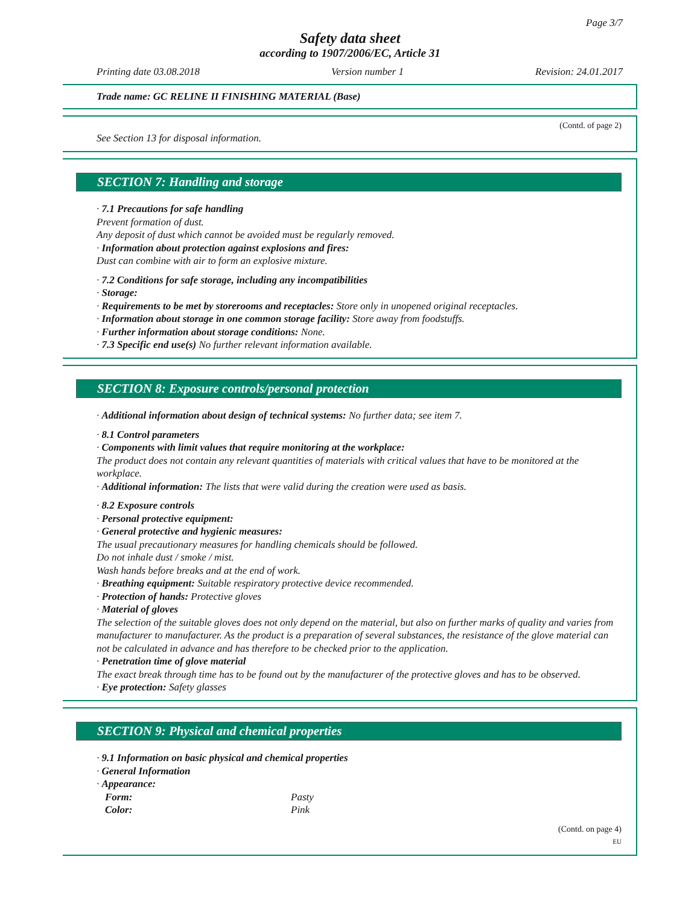Page 3/7
Safety data sheet
according to 1907/2006/EC, Article 31
Printing date 03.08.2018 Version number 1 Revision: 24.01.2017
Trade name: GC RELINE II FINISHING MATERIAL (Base)
(Contd. of page 2)
See Section 13 for disposal information.
SECTION 7: Handling and storage
· 7.1 Precautions for safe handling
Prevent formation of dust.
Any deposit of dust which cannot be avoided must be regularly removed.
· Information about protection against explosions and fires:
Dust can combine with air to form an explosive mixture.
· 7.2 Conditions for safe storage, including any incompatibilities
· Storage:
· Requirements to be met by storerooms and receptacles: Store only in unopened original receptacles.
· Information about storage in one common storage facility: Store away from foodstuffs.
· Further information about storage conditions: None.
· 7.3 Specific end use(s) No further relevant information available.
SECTION 8: Exposure controls/personal protection
· Additional information about design of technical systems: No further data; see item 7.
· 8.1 Control parameters
· Components with limit values that require monitoring at the workplace:
The product does not contain any relevant quantities of materials with critical values that have to be monitored at the workplace.
· Additional information: The lists that were valid during the creation were used as basis.
· 8.2 Exposure controls
· Personal protective equipment:
· General protective and hygienic measures:
The usual precautionary measures for handling chemicals should be followed.
Do not inhale dust / smoke / mist.
Wash hands before breaks and at the end of work.
· Breathing equipment: Suitable respiratory protective device recommended.
· Protection of hands: Protective gloves
· Material of gloves
The selection of the suitable gloves does not only depend on the material, but also on further marks of quality and varies from manufacturer to manufacturer. As the product is a preparation of several substances, the resistance of the glove material can not be calculated in advance and has therefore to be checked prior to the application.
· Penetration time of glove material
The exact break through time has to be found out by the manufacturer of the protective gloves and has to be observed.
· Eye protection: Safety glasses
SECTION 9: Physical and chemical properties
· 9.1 Information on basic physical and chemical properties
· General Information
· Appearance:
| Form: | Pasty |
| Color: | Pink |
(Contd. on page 4)
EU